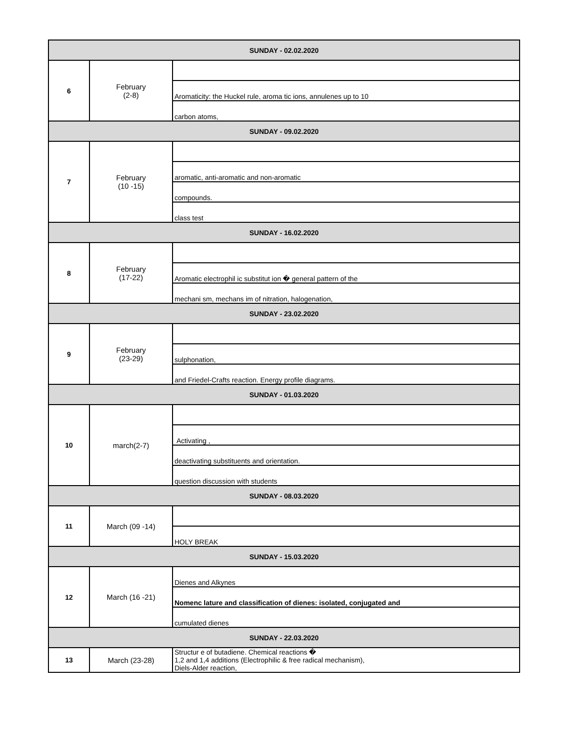| SUNDAY - 02.02.2020 | | |
| 6 | February (2-8) | |
| | | Aromaticity: the Huckel rule, aroma tic ions, annulenes up to 10 |
| | | carbon atoms, |
| SUNDAY - 09.02.2020 | | |
| 7 | February (10 -15) | |
| | | aromatic, anti-aromatic and non-aromatic |
| | | compounds. |
| | | class test |
| SUNDAY - 16.02.2020 | | |
| 8 | February (17-22) | |
| | | Aromatic electrophil ic substitut ion � general pattern of the |
| | | mechani sm, mechans im of nitration, halogenation, |
| SUNDAY - 23.02.2020 | | |
| 9 | February (23-29) | |
| | | sulphonation, |
| | | and Friedel-Crafts reaction. Energy profile diagrams. |
| SUNDAY - 01.03.2020 | | |
| 10 | march(2-7) | |
| | | Activating , |
| | | deactivating substituents and orientation. |
| | | question discussion with students |
| SUNDAY - 08.03.2020 | | |
| 11 | March (09 -14) | |
| | | HOLY BREAK |
| SUNDAY - 15.03.2020 | | |
| 12 | March (16 -21) | Dienes and Alkynes |
| | | Nomenc lature and classification of dienes: isolated, conjugated and |
| | | cumulated dienes |
| SUNDAY - 22.03.2020 | | |
| 13 | March (23-28) | Structur e of butadiene. Chemical reactions � 1,2 and 1,4 additions (Electrophilic & free radical mechanism), Diels-Alder reaction, |